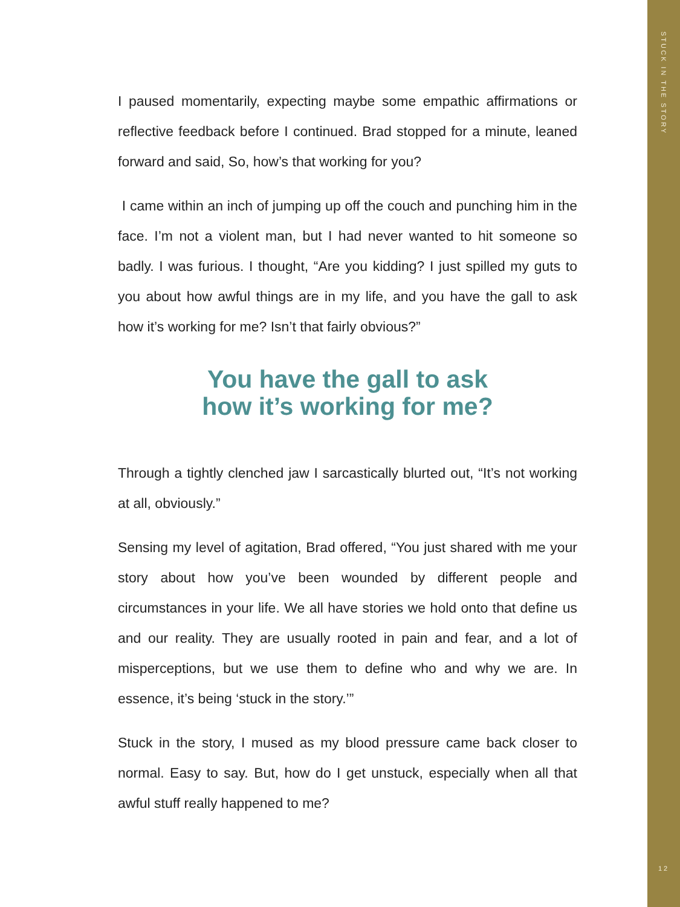STUCK IN THE STORY
12
I paused momentarily, expecting maybe some empathic affirmations or reflective feedback before I continued. Brad stopped for a minute, leaned forward and said, So, how’s that working for you?
I came within an inch of jumping up off the couch and punching him in the face. I’m not a violent man, but I had never wanted to hit someone so badly. I was furious. I thought, “Are you kidding? I just spilled my guts to you about how awful things are in my life, and you have the gall to ask how it’s working for me? Isn’t that fairly obvious?”
You have the gall to ask
how it’s working for me?
Through a tightly clenched jaw I sarcastically blurted out, “It’s not working at all, obviously.”
Sensing my level of agitation, Brad offered, “You just shared with me your story about how you’ve been wounded by different people and circumstances in your life. We all have stories we hold onto that define us and our reality. They are usually rooted in pain and fear, and a lot of misperceptions, but we use them to define who and why we are. In essence, it’s being ‘stuck in the story.’”
Stuck in the story, I mused as my blood pressure came back closer to normal. Easy to say. But, how do I get unstuck, especially when all that awful stuff really happened to me?